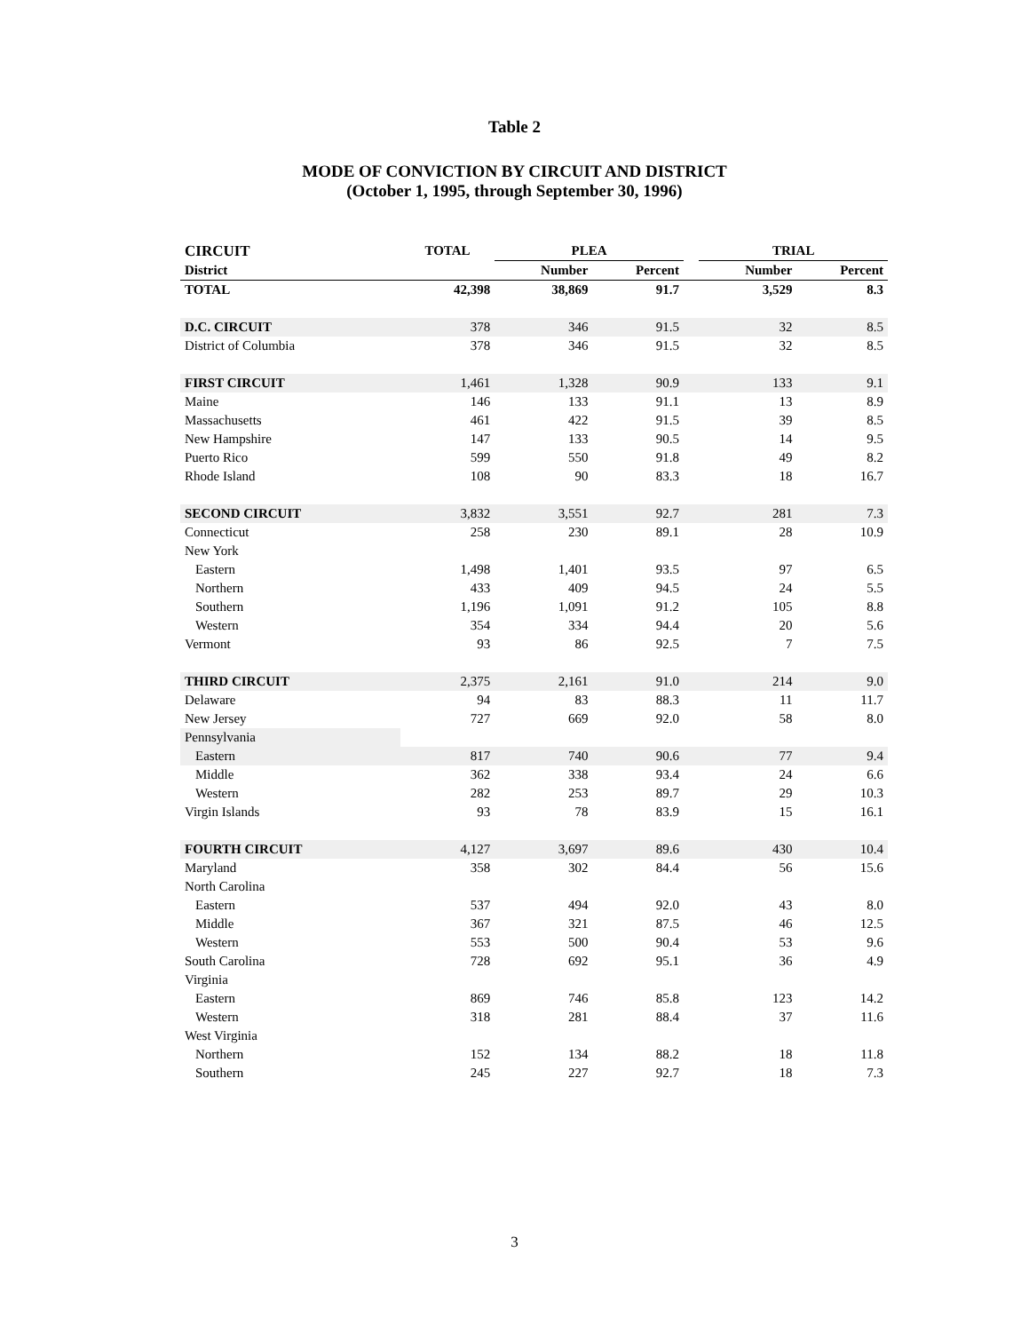Table 2
MODE OF CONVICTION BY CIRCUIT AND DISTRICT
(October 1, 1995, through September 30, 1996)
| CIRCUIT | TOTAL | PLEA | | | TRIAL | |
| --- | --- | --- | --- | --- | --- | --- |
| District | | Number | Percent | | Number | Percent |
| TOTAL | 42,398 | 38,869 | 91.7 | | 3,529 | 8.3 |
| D.C. CIRCUIT | 378 | 346 | 91.5 | | 32 | 8.5 |
| District of Columbia | 378 | 346 | 91.5 | | 32 | 8.5 |
| FIRST CIRCUIT | 1,461 | 1,328 | 90.9 | | 133 | 9.1 |
| Maine | 146 | 133 | 91.1 | | 13 | 8.9 |
| Massachusetts | 461 | 422 | 91.5 | | 39 | 8.5 |
| New Hampshire | 147 | 133 | 90.5 | | 14 | 9.5 |
| Puerto Rico | 599 | 550 | 91.8 | | 49 | 8.2 |
| Rhode Island | 108 | 90 | 83.3 | | 18 | 16.7 |
| SECOND CIRCUIT | 3,832 | 3,551 | 92.7 | | 281 | 7.3 |
| Connecticut | 258 | 230 | 89.1 | | 28 | 10.9 |
| New York | | | | | | |
| Eastern | 1,498 | 1,401 | 93.5 | | 97 | 6.5 |
| Northern | 433 | 409 | 94.5 | | 24 | 5.5 |
| Southern | 1,196 | 1,091 | 91.2 | | 105 | 8.8 |
| Western | 354 | 334 | 94.4 | | 20 | 5.6 |
| Vermont | 93 | 86 | 92.5 | | 7 | 7.5 |
| THIRD CIRCUIT | 2,375 | 2,161 | 91.0 | | 214 | 9.0 |
| Delaware | 94 | 83 | 88.3 | | 11 | 11.7 |
| New Jersey | 727 | 669 | 92.0 | | 58 | 8.0 |
| Pennsylvania | | | | | | |
| Eastern | 817 | 740 | 90.6 | | 77 | 9.4 |
| Middle | 362 | 338 | 93.4 | | 24 | 6.6 |
| Western | 282 | 253 | 89.7 | | 29 | 10.3 |
| Virgin Islands | 93 | 78 | 83.9 | | 15 | 16.1 |
| FOURTH CIRCUIT | 4,127 | 3,697 | 89.6 | | 430 | 10.4 |
| Maryland | 358 | 302 | 84.4 | | 56 | 15.6 |
| North Carolina | | | | | | |
| Eastern | 537 | 494 | 92.0 | | 43 | 8.0 |
| Middle | 367 | 321 | 87.5 | | 46 | 12.5 |
| Western | 553 | 500 | 90.4 | | 53 | 9.6 |
| South Carolina | 728 | 692 | 95.1 | | 36 | 4.9 |
| Virginia | | | | | | |
| Eastern | 869 | 746 | 85.8 | | 123 | 14.2 |
| Western | 318 | 281 | 88.4 | | 37 | 11.6 |
| West Virginia | | | | | | |
| Northern | 152 | 134 | 88.2 | | 18 | 11.8 |
| Southern | 245 | 227 | 92.7 | | 18 | 7.3 |
3